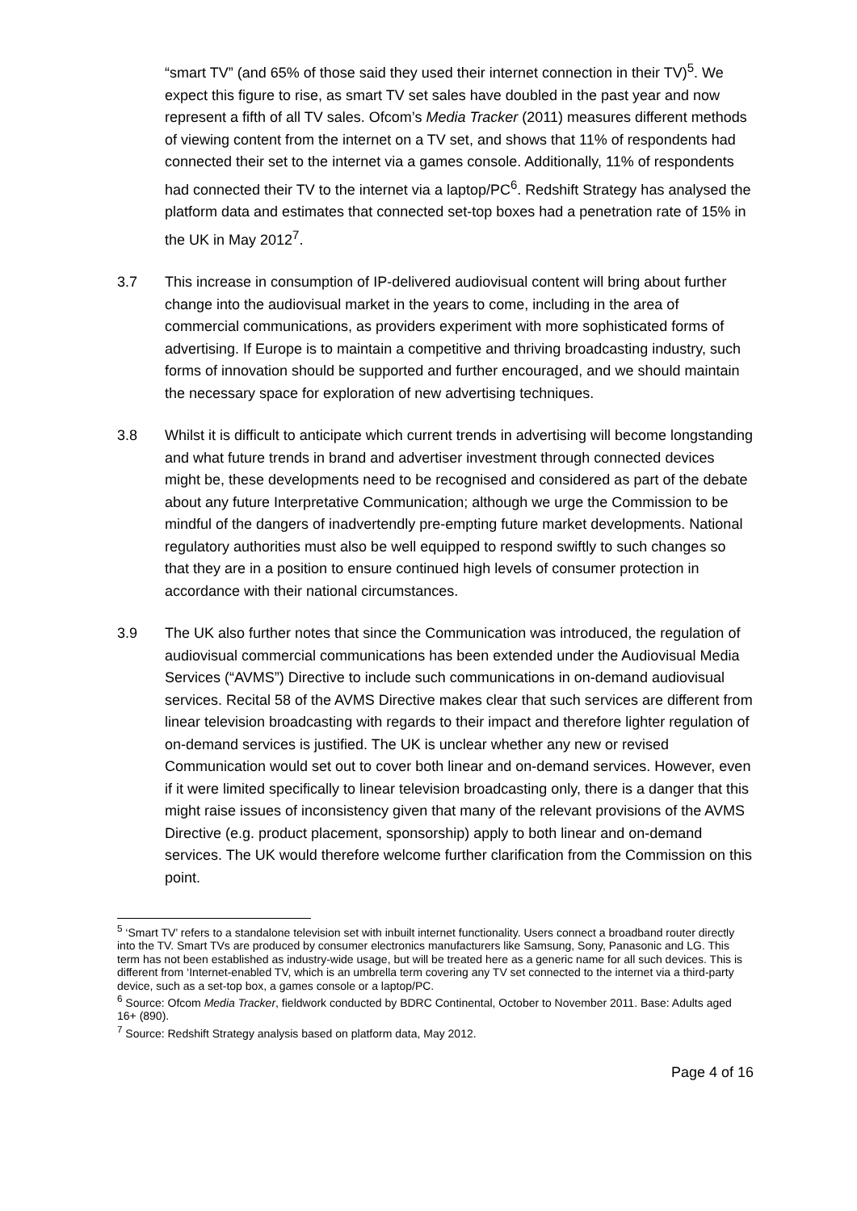“smart TV” (and 65% of those said they used their internet connection in their TV)<sup>5</sup>. We expect this figure to rise, as smart TV set sales have doubled in the past year and now represent a fifth of all TV sales. Ofcom’s Media Tracker (2011) measures different methods of viewing content from the internet on a TV set, and shows that 11% of respondents had connected their set to the internet via a games console. Additionally, 11% of respondents had connected their TV to the internet via a laptop/PC<sup>6</sup>. Redshift Strategy has analysed the platform data and estimates that connected set-top boxes had a penetration rate of 15% in the UK in May 2012<sup>7</sup>.
3.7 This increase in consumption of IP-delivered audiovisual content will bring about further change into the audiovisual market in the years to come, including in the area of commercial communications, as providers experiment with more sophisticated forms of advertising. If Europe is to maintain a competitive and thriving broadcasting industry, such forms of innovation should be supported and further encouraged, and we should maintain the necessary space for exploration of new advertising techniques.
3.8 Whilst it is difficult to anticipate which current trends in advertising will become longstanding and what future trends in brand and advertiser investment through connected devices might be, these developments need to be recognised and considered as part of the debate about any future Interpretative Communication; although we urge the Commission to be mindful of the dangers of inadvertendly pre-empting future market developments. National regulatory authorities must also be well equipped to respond swiftly to such changes so that they are in a position to ensure continued high levels of consumer protection in accordance with their national circumstances.
3.9 The UK also further notes that since the Communication was introduced, the regulation of audiovisual commercial communications has been extended under the Audiovisual Media Services (“AVMS”) Directive to include such communications in on-demand audiovisual services. Recital 58 of the AVMS Directive makes clear that such services are different from linear television broadcasting with regards to their impact and therefore lighter regulation of on-demand services is justified. The UK is unclear whether any new or revised Communication would set out to cover both linear and on-demand services. However, even if it were limited specifically to linear television broadcasting only, there is a danger that this might raise issues of inconsistency given that many of the relevant provisions of the AVMS Directive (e.g. product placement, sponsorship) apply to both linear and on-demand services. The UK would therefore welcome further clarification from the Commission on this point.
<sup>5</sup> ‘Smart TV’ refers to a standalone television set with inbuilt internet functionality. Users connect a broadband router directly into the TV. Smart TVs are produced by consumer electronics manufacturers like Samsung, Sony, Panasonic and LG. This term has not been established as industry-wide usage, but will be treated here as a generic name for all such devices. This is different from ‘Internet-enabled TV, which is an umbrella term covering any TV set connected to the internet via a third-party device, such as a set-top box, a games console or a laptop/PC.
<sup>6</sup> Source: Ofcom Media Tracker, fieldwork conducted by BDRC Continental, October to November 2011. Base: Adults aged 16+ (890).
<sup>7</sup> Source: Redshift Strategy analysis based on platform data, May 2012.
Page 4 of 16